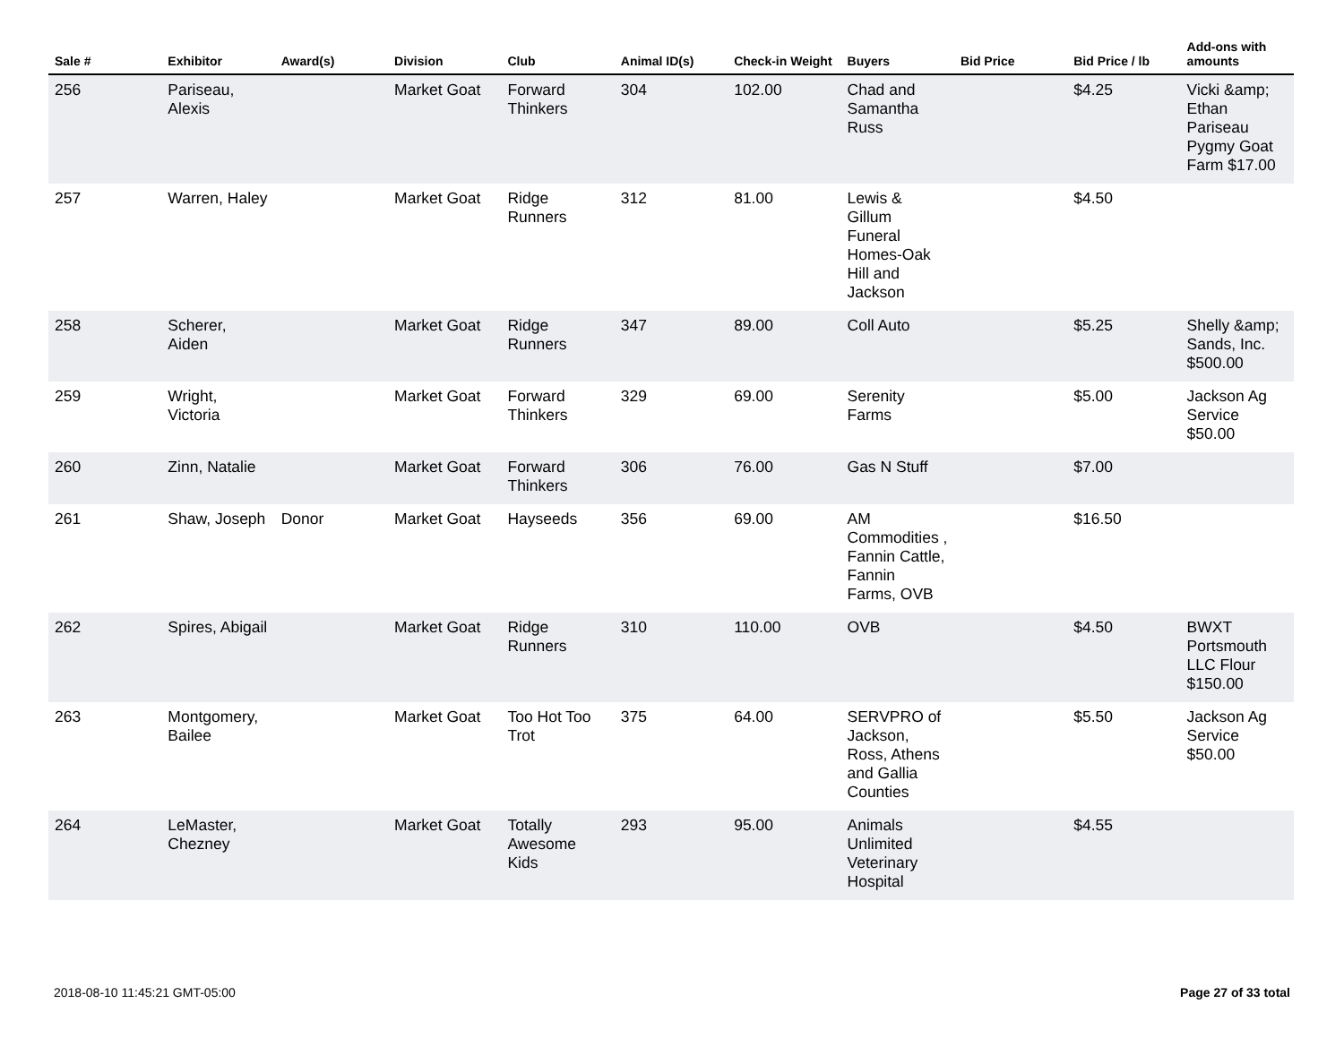| Sale # | Exhibitor | Award(s) | Division | Club | Animal ID(s) | Check-in Weight | Buyers | Bid Price | Bid Price / lb | Add-ons with amounts |
| --- | --- | --- | --- | --- | --- | --- | --- | --- | --- | --- |
| 256 | Pariseau, Alexis | | Market Goat | Forward Thinkers | 304 | 102.00 | Chad and Samantha Russ | | $4.25 | Vicki &amp; Ethan Pariseau Pygmy Goat Farm $17.00 |
| 257 | Warren, Haley | | Market Goat | Ridge Runners | 312 | 81.00 | Lewis & Gillum Funeral Homes-Oak Hill and Jackson | | $4.50 | |
| 258 | Scherer, Aiden | | Market Goat | Ridge Runners | 347 | 89.00 | Coll Auto | | $5.25 | Shelly &amp; Sands, Inc. $500.00 |
| 259 | Wright, Victoria | | Market Goat | Forward Thinkers | 329 | 69.00 | Serenity Farms | | $5.00 | Jackson Ag Service $50.00 |
| 260 | Zinn, Natalie | | Market Goat | Forward Thinkers | 306 | 76.00 | Gas N Stuff | | $7.00 | |
| 261 | Shaw, Joseph | Donor | Market Goat | Hayseeds | 356 | 69.00 | AM Commodities , Fannin Cattle, Fannin Farms, OVB | | $16.50 | |
| 262 | Spires, Abigail | | Market Goat | Ridge Runners | 310 | 110.00 | OVB | | $4.50 | BWXT Portsmouth LLC Flour $150.00 |
| 263 | Montgomery, Bailee | | Market Goat | Too Hot Too Trot | 375 | 64.00 | SERVPRO of Jackson, Ross, Athens and Gallia Counties | | $5.50 | Jackson Ag Service $50.00 |
| 264 | LeMaster, Chezney | | Market Goat | Totally Awesome Kids | 293 | 95.00 | Animals Unlimited Veterinary Hospital | | $4.55 | |
2018-08-10 11:45:21 GMT-05:00 Page 27 of 33 total